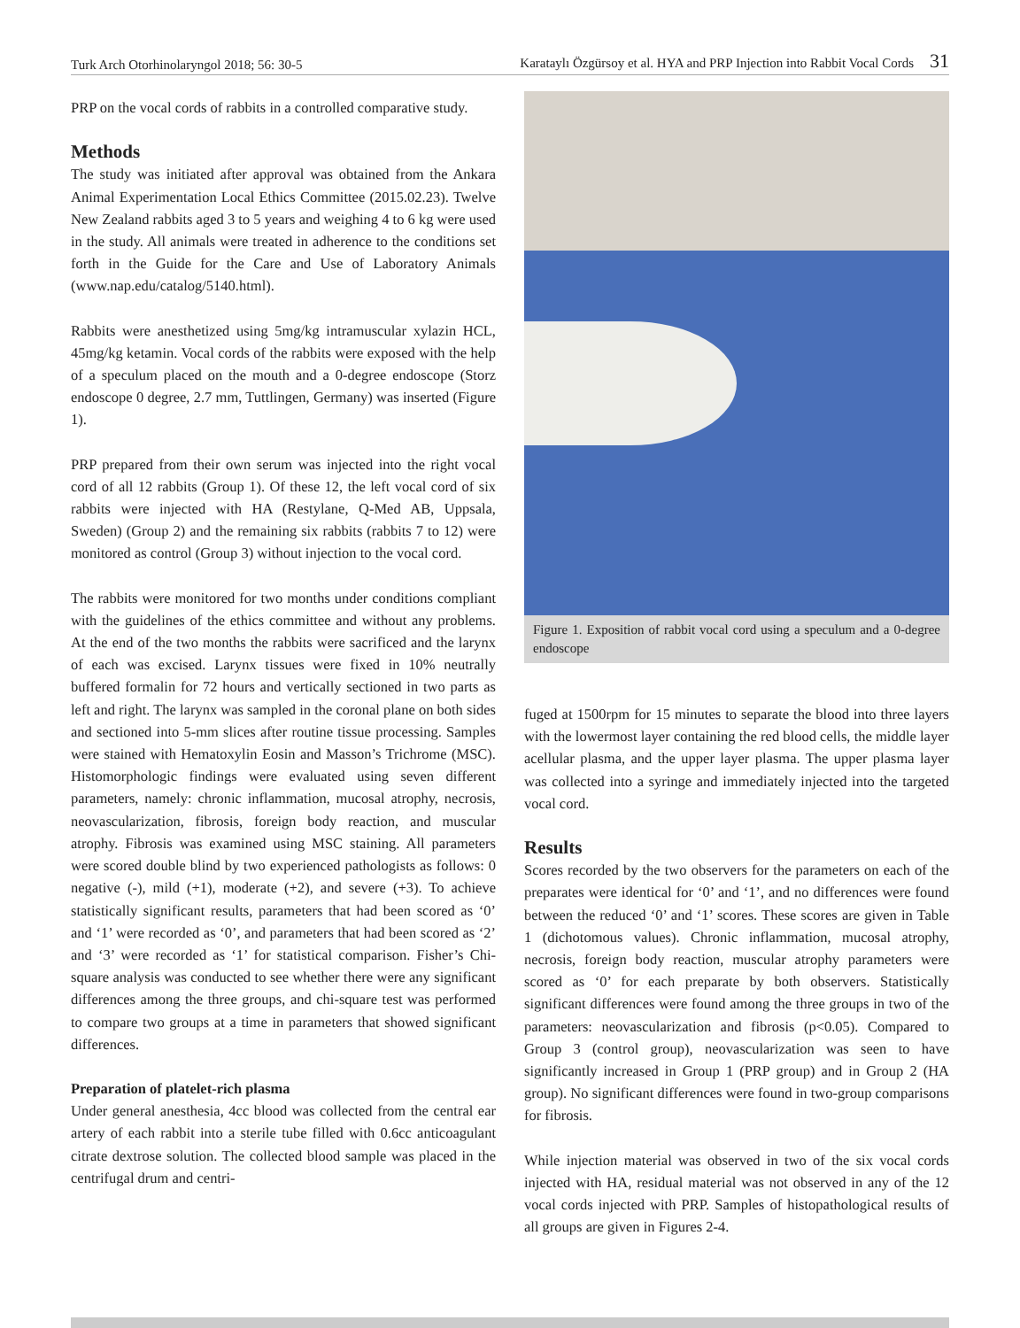Turk Arch Otorhinolaryngol 2018; 56: 30-5
Karataylı Özgürsoy et al. HYA and PRP Injection into Rabbit Vocal Cords 31
PRP on the vocal cords of rabbits in a controlled comparative study.
Methods
The study was initiated after approval was obtained from the Ankara Animal Experimentation Local Ethics Committee (2015.02.23). Twelve New Zealand rabbits aged 3 to 5 years and weighing 4 to 6 kg were used in the study. All animals were treated in adherence to the conditions set forth in the Guide for the Care and Use of Laboratory Animals (www.nap.edu/catalog/5140.html).
Rabbits were anesthetized using 5mg/kg intramuscular xylazin HCL, 45mg/kg ketamin. Vocal cords of the rabbits were exposed with the help of a speculum placed on the mouth and a 0-degree endoscope (Storz endoscope 0 degree, 2.7 mm, Tuttlingen, Germany) was inserted (Figure 1).
PRP prepared from their own serum was injected into the right vocal cord of all 12 rabbits (Group 1). Of these 12, the left vocal cord of six rabbits were injected with HA (Restylane, Q-Med AB, Uppsala, Sweden) (Group 2) and the remaining six rabbits (rabbits 7 to 12) were monitored as control (Group 3) without injection to the vocal cord.
The rabbits were monitored for two months under conditions compliant with the guidelines of the ethics committee and without any problems. At the end of the two months the rabbits were sacrificed and the larynx of each was excised. Larynx tissues were fixed in 10% neutrally buffered formalin for 72 hours and vertically sectioned in two parts as left and right. The larynx was sampled in the coronal plane on both sides and sectioned into 5-mm slices after routine tissue processing. Samples were stained with Hematoxylin Eosin and Masson’s Trichrome (MSC). Histomorphologic findings were evaluated using seven different parameters, namely: chronic inflammation, mucosal atrophy, necrosis, neovascularization, fibrosis, foreign body reaction, and muscular atrophy. Fibrosis was examined using MSC staining. All parameters were scored double blind by two experienced pathologists as follows: 0 negative (-), mild (+1), moderate (+2), and severe (+3). To achieve statistically significant results, parameters that had been scored as ‘0’ and ‘1’ were recorded as ‘0’, and parameters that had been scored as ‘2’ and ‘3’ were recorded as ‘1’ for statistical comparison. Fisher’s Chi-square analysis was conducted to see whether there were any significant differences among the three groups, and chi-square test was performed to compare two groups at a time in parameters that showed significant differences.
Preparation of platelet-rich plasma
Under general anesthesia, 4cc blood was collected from the central ear artery of each rabbit into a sterile tube filled with 0.6cc anticoagulant citrate dextrose solution. The collected blood sample was placed in the centrifugal drum and centri-
Figure 1. Exposition of rabbit vocal cord using a speculum and a 0-degree endoscope
fuged at 1500rpm for 15 minutes to separate the blood into three layers with the lowermost layer containing the red blood cells, the middle layer acellular plasma, and the upper layer plasma. The upper plasma layer was collected into a syringe and immediately injected into the targeted vocal cord.
Results
Scores recorded by the two observers for the parameters on each of the preparates were identical for ‘0’ and ‘1’, and no differences were found between the reduced ‘0’ and ‘1’ scores. These scores are given in Table 1 (dichotomous values). Chronic inflammation, mucosal atrophy, necrosis, foreign body reaction, muscular atrophy parameters were scored as ‘0’ for each preparate by both observers. Statistically significant differences were found among the three groups in two of the parameters: neovascularization and fibrosis (p<0.05). Compared to Group 3 (control group), neovascularization was seen to have significantly increased in Group 1 (PRP group) and in Group 2 (HA group). No significant differences were found in two-group comparisons for fibrosis.
While injection material was observed in two of the six vocal cords injected with HA, residual material was not observed in any of the 12 vocal cords injected with PRP. Samples of histopathological results of all groups are given in Figures 2-4.